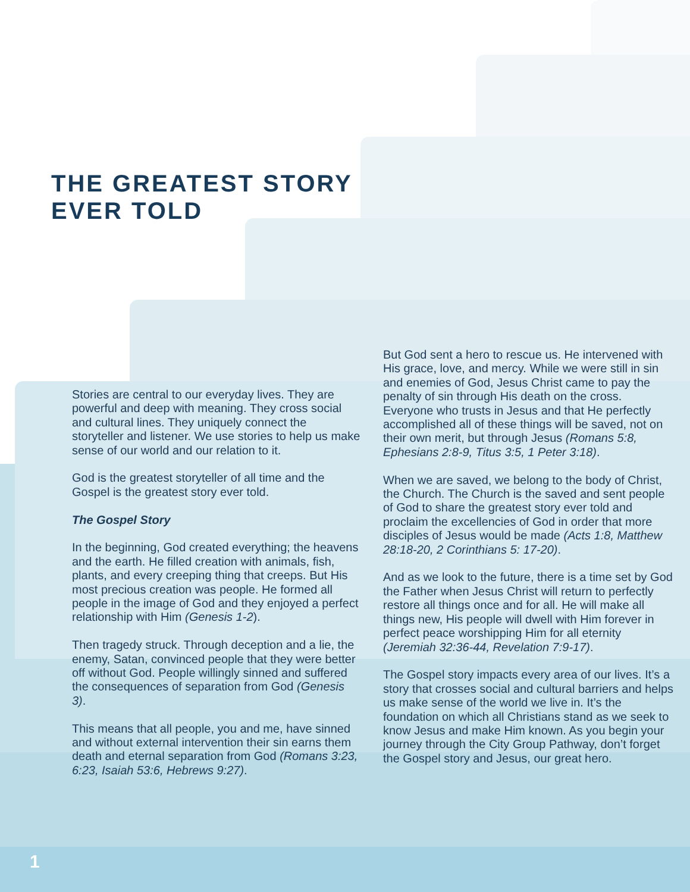THE GREATEST STORY
EVER TOLD
Stories are central to our everyday lives. They are powerful and deep with meaning. They cross social and cultural lines. They uniquely connect the storyteller and listener. We use stories to help us make sense of our world and our relation to it.
God is the greatest storyteller of all time and the Gospel is the greatest story ever told.
The Gospel Story
In the beginning, God created everything; the heavens and the earth. He filled creation with animals, fish, plants, and every creeping thing that creeps. But His most precious creation was people. He formed all people in the image of God and they enjoyed a perfect relationship with Him (Genesis 1-2).
Then tragedy struck. Through deception and a lie, the enemy, Satan, convinced people that they were better off without God. People willingly sinned and suffered the consequences of separation from God (Genesis 3).
This means that all people, you and me, have sinned and without external intervention their sin earns them death and eternal separation from God (Romans 3:23, 6:23, Isaiah 53:6, Hebrews 9:27).
But God sent a hero to rescue us. He intervened with His grace, love, and mercy. While we were still in sin and enemies of God, Jesus Christ came to pay the penalty of sin through His death on the cross. Everyone who trusts in Jesus and that He perfectly accomplished all of these things will be saved, not on their own merit, but through Jesus (Romans 5:8, Ephesians 2:8-9, Titus 3:5, 1 Peter 3:18).
When we are saved, we belong to the body of Christ, the Church. The Church is the saved and sent people of God to share the greatest story ever told and proclaim the excellencies of God in order that more disciples of Jesus would be made (Acts 1:8, Matthew 28:18-20, 2 Corinthians 5: 17-20).
And as we look to the future, there is a time set by God the Father when Jesus Christ will return to perfectly restore all things once and for all. He will make all things new, His people will dwell with Him forever in perfect peace worshipping Him for all eternity (Jeremiah 32:36-44, Revelation 7:9-17).
The Gospel story impacts every area of our lives. It’s a story that crosses social and cultural barriers and helps us make sense of the world we live in. It’s the foundation on which all Christians stand as we seek to know Jesus and make Him known. As you begin your journey through the City Group Pathway, don’t forget the Gospel story and Jesus, our great hero.
1